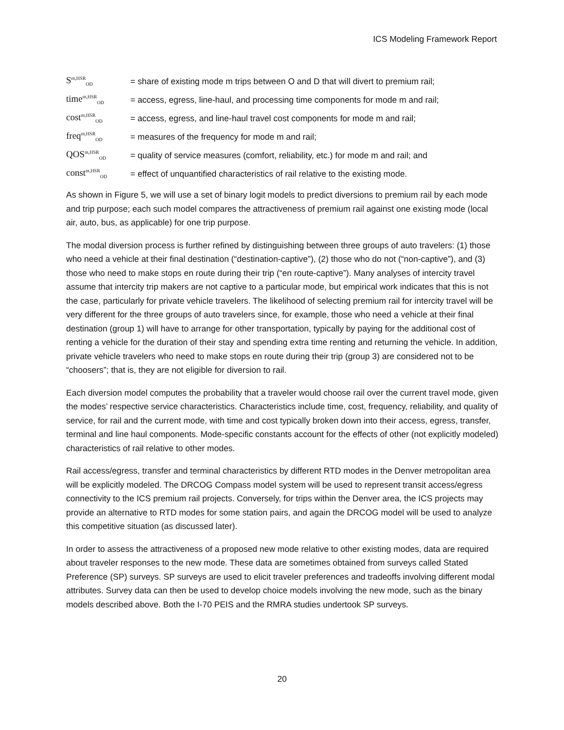ICS Modeling Framework Report
S<sup>m,HSR</sup><sub>OD</sub> = share of existing mode m trips between O and D that will divert to premium rail;
time<sup>m,HSR</sup><sub>OD</sub> = access, egress, line-haul, and processing time components for mode m and rail;
cost<sup>m,HSR</sup><sub>OD</sub> = access, egress, and line-haul travel cost components for mode m and rail;
freq<sup>m,HSR</sup><sub>OD</sub> = measures of the frequency for mode m and rail;
QOS<sup>m,HSR</sup><sub>OD</sub> = quality of service measures (comfort, reliability, etc.) for mode m and rail; and
const<sup>m,HSR</sup><sub>OD</sub> = effect of unquantified characteristics of rail relative to the existing mode.
As shown in Figure 5, we will use a set of binary logit models to predict diversions to premium rail by each mode and trip purpose; each such model compares the attractiveness of premium rail against one existing mode (local air, auto, bus, as applicable) for one trip purpose.
The modal diversion process is further refined by distinguishing between three groups of auto travelers: (1) those who need a vehicle at their final destination (“destination-captive”), (2) those who do not (“non-captive”), and (3) those who need to make stops en route during their trip (“en route-captive”). Many analyses of intercity travel assume that intercity trip makers are not captive to a particular mode, but empirical work indicates that this is not the case, particularly for private vehicle travelers. The likelihood of selecting premium rail for intercity travel will be very different for the three groups of auto travelers since, for example, those who need a vehicle at their final destination (group 1) will have to arrange for other transportation, typically by paying for the additional cost of renting a vehicle for the duration of their stay and spending extra time renting and returning the vehicle. In addition, private vehicle travelers who need to make stops en route during their trip (group 3) are considered not to be “choosers”; that is, they are not eligible for diversion to rail.
Each diversion model computes the probability that a traveler would choose rail over the current travel mode, given the modes’ respective service characteristics. Characteristics include time, cost, frequency, reliability, and quality of service, for rail and the current mode, with time and cost typically broken down into their access, egress, transfer, terminal and line haul components. Mode-specific constants account for the effects of other (not explicitly modeled) characteristics of rail relative to other modes.
Rail access/egress, transfer and terminal characteristics by different RTD modes in the Denver metropolitan area will be explicitly modeled. The DRCOG Compass model system will be used to represent transit access/egress connectivity to the ICS premium rail projects. Conversely, for trips within the Denver area, the ICS projects may provide an alternative to RTD modes for some station pairs, and again the DRCOG model will be used to analyze this competitive situation (as discussed later).
In order to assess the attractiveness of a proposed new mode relative to other existing modes, data are required about traveler responses to the new mode. These data are sometimes obtained from surveys called Stated Preference (SP) surveys. SP surveys are used to elicit traveler preferences and tradeoffs involving different modal attributes. Survey data can then be used to develop choice models involving the new mode, such as the binary models described above. Both the I-70 PEIS and the RMRA studies undertook SP surveys.
20